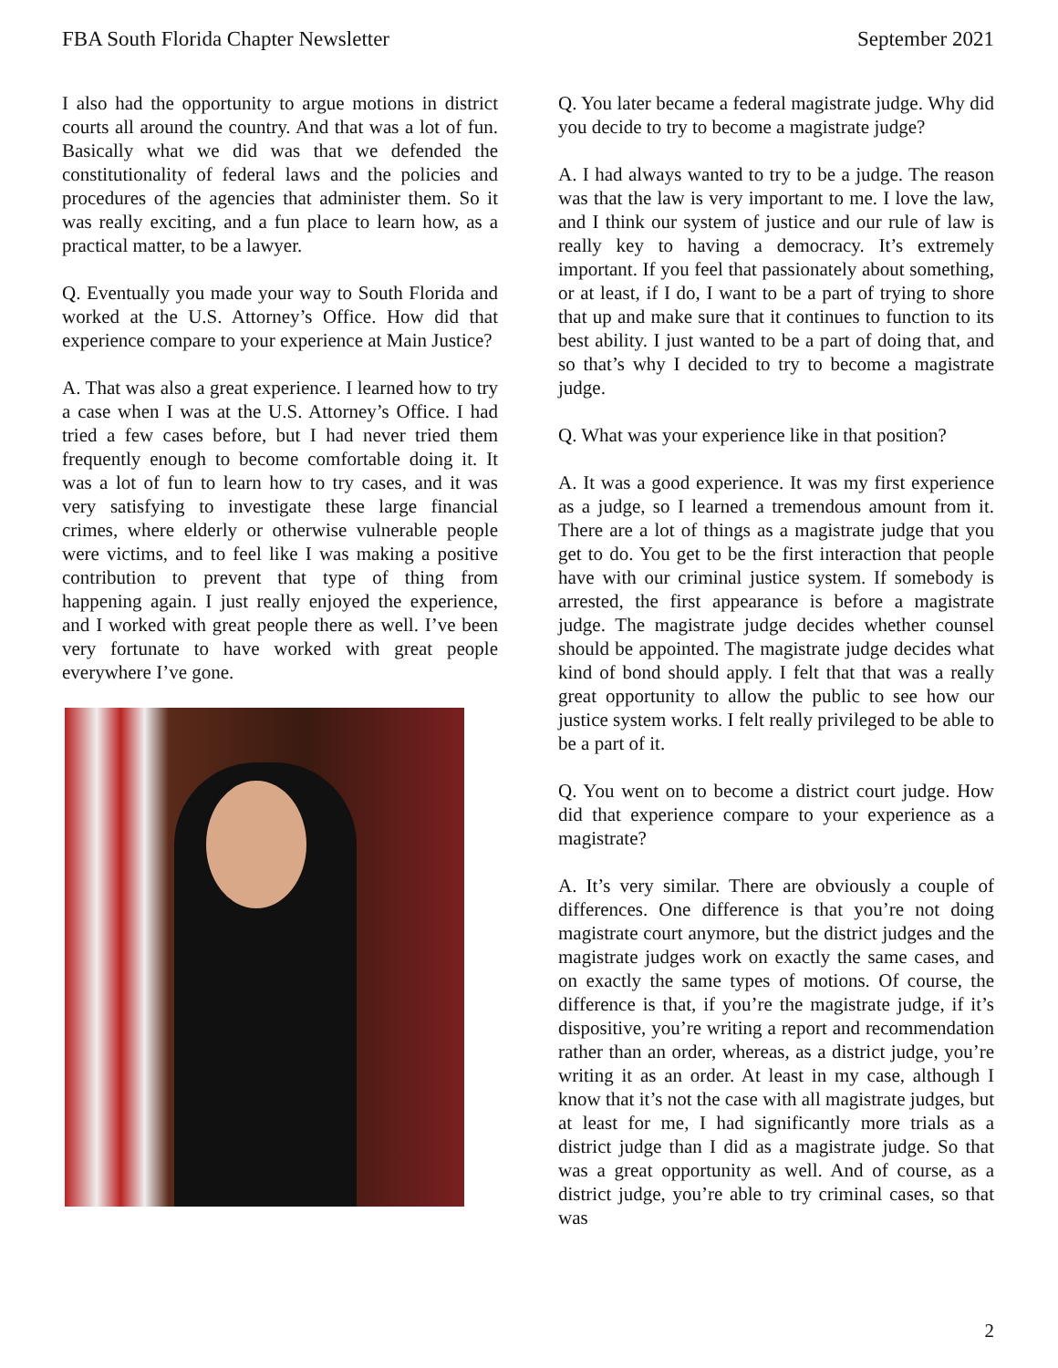FBA South Florida Chapter Newsletter September 2021
I also had the opportunity to argue motions in district courts all around the country. And that was a lot of fun. Basically what we did was that we defended the constitutionality of federal laws and the policies and procedures of the agencies that administer them. So it was really exciting, and a fun place to learn how, as a practical matter, to be a lawyer.
Q. Eventually you made your way to South Florida and worked at the U.S. Attorney’s Office. How did that experience compare to your experience at Main Justice?
A. That was also a great experience. I learned how to try a case when I was at the U.S. Attorney’s Office. I had tried a few cases before, but I had never tried them frequently enough to become comfortable doing it. It was a lot of fun to learn how to try cases, and it was very satisfying to investigate these large financial crimes, where elderly or otherwise vulnerable people were victims, and to feel like I was making a positive contribution to prevent that type of thing from happening again. I just really enjoyed the experience, and I worked with great people there as well. I’ve been very fortunate to have worked with great people everywhere I’ve gone.
Q. You later became a federal magistrate judge. Why did you decide to try to become a magistrate judge?
A. I had always wanted to try to be a judge. The reason was that the law is very important to me. I love the law, and I think our system of justice and our rule of law is really key to having a democracy. It’s extremely important. If you feel that passionately about something, or at least, if I do, I want to be a part of trying to shore that up and make sure that it continues to function to its best ability. I just wanted to be a part of doing that, and so that’s why I decided to try to become a magistrate judge.
Q. What was your experience like in that position?
A. It was a good experience. It was my first experience as a judge, so I learned a tremendous amount from it. There are a lot of things as a magistrate judge that you get to do. You get to be the first interaction that people have with our criminal justice system. If somebody is arrested, the first appearance is before a magistrate judge. The magistrate judge decides whether counsel should be appointed. The magistrate judge decides what kind of bond should apply. I felt that that was a really great opportunity to allow the public to see how our justice system works. I felt really privileged to be able to be a part of it.
Q. You went on to become a district court judge. How did that experience compare to your experience as a magistrate?
A. It’s very similar. There are obviously a couple of differences. One difference is that you’re not doing magistrate court anymore, but the district judges and the magistrate judges work on exactly the same cases, and on exactly the same types of motions. Of course, the difference is that, if you’re the magistrate judge, if it’s dispositive, you’re writing a report and recommendation rather than an order, whereas, as a district judge, you’re writing it as an order. At least in my case, although I know that it’s not the case with all magistrate judges, but at least for me, I had significantly more trials as a district judge than I did as a magistrate judge. So that was a great opportunity as well. And of course, as a district judge, you’re able to try criminal cases, so that was
2